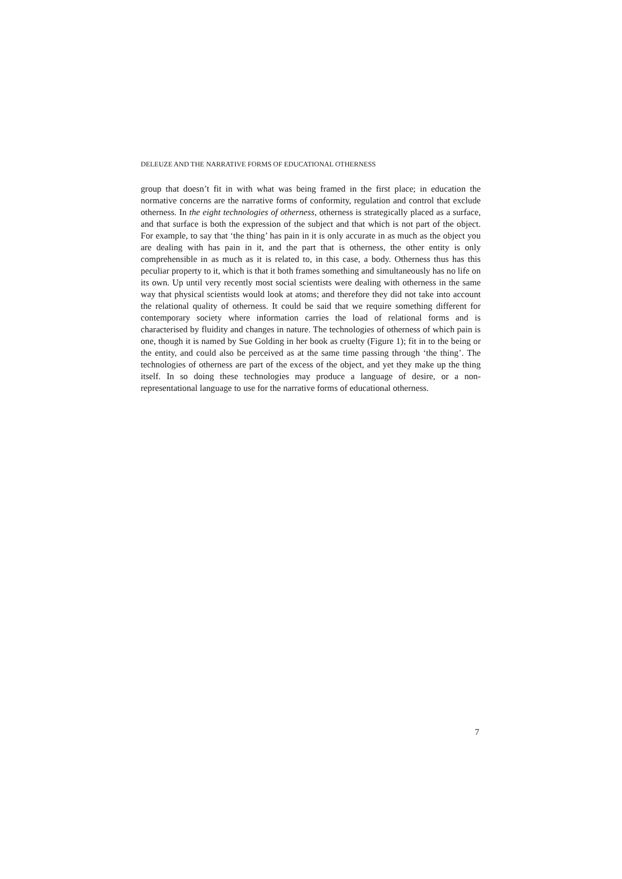DELEUZE AND THE NARRATIVE FORMS OF EDUCATIONAL OTHERNESS
group that doesn’t fit in with what was being framed in the first place; in education the normative concerns are the narrative forms of conformity, regulation and control that exclude otherness. In the eight technologies of otherness, otherness is strategically placed as a surface, and that surface is both the expression of the subject and that which is not part of the object. For example, to say that ‘the thing’ has pain in it is only accurate in as much as the object you are dealing with has pain in it, and the part that is otherness, the other entity is only comprehensible in as much as it is related to, in this case, a body. Otherness thus has this peculiar property to it, which is that it both frames something and simultaneously has no life on its own. Up until very recently most social scientists were dealing with otherness in the same way that physical scientists would look at atoms; and therefore they did not take into account the relational quality of otherness. It could be said that we require something different for contemporary society where information carries the load of relational forms and is characterised by fluidity and changes in nature. The technologies of otherness of which pain is one, though it is named by Sue Golding in her book as cruelty (Figure 1); fit in to the being or the entity, and could also be perceived as at the same time passing through ‘the thing’. The technologies of otherness are part of the excess of the object, and yet they make up the thing itself. In so doing these technologies may produce a language of desire, or a non-representational language to use for the narrative forms of educational otherness.
7